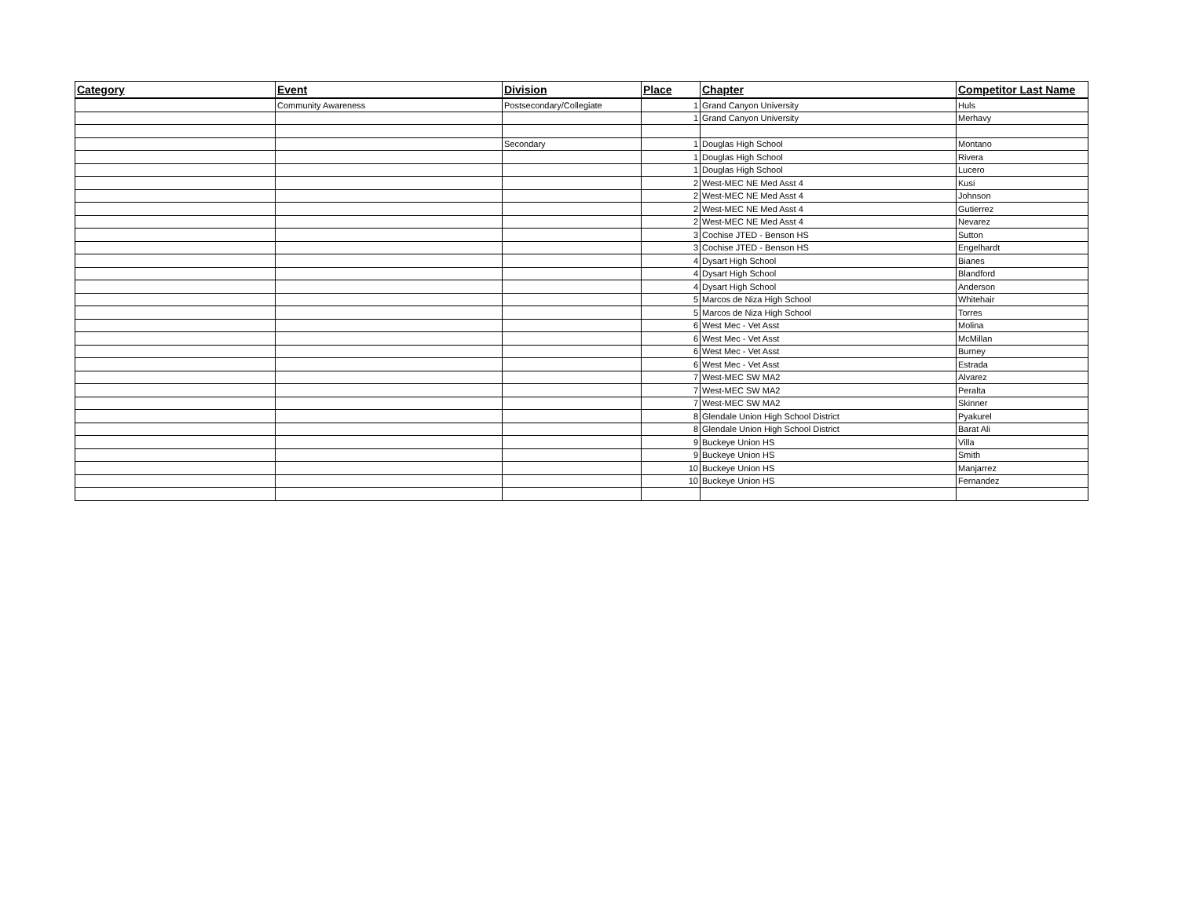| Category | Event | Division | Place | Chapter | Competitor Last Name |
| --- | --- | --- | --- | --- | --- |
| | Community Awareness | Postsecondary/Collegiate | 1 | Grand Canyon University | Huls |
| | | | 1 | Grand Canyon University | Merhavy |
| | | Secondary | 1 | Douglas High School | Montano |
| | | | 1 | Douglas High School | Rivera |
| | | | 1 | Douglas High School | Lucero |
| | | | 2 | West-MEC NE Med Asst 4 | Kusi |
| | | | 2 | West-MEC NE Med Asst 4 | Johnson |
| | | | 2 | West-MEC NE Med Asst 4 | Gutierrez |
| | | | 2 | West-MEC NE Med Asst 4 | Nevarez |
| | | | 3 | Cochise JTED - Benson HS | Sutton |
| | | | 3 | Cochise JTED - Benson HS | Engelhardt |
| | | | 4 | Dysart High School | Bianes |
| | | | 4 | Dysart High School | Blandford |
| | | | 4 | Dysart High School | Anderson |
| | | | 5 | Marcos de Niza High School | Whitehair |
| | | | 5 | Marcos de Niza High School | Torres |
| | | | 6 | West Mec - Vet Asst | Molina |
| | | | 6 | West Mec - Vet Asst | McMillan |
| | | | 6 | West Mec - Vet Asst | Burney |
| | | | 6 | West Mec - Vet Asst | Estrada |
| | | | 7 | West-MEC SW MA2 | Alvarez |
| | | | 7 | West-MEC SW MA2 | Peralta |
| | | | 7 | West-MEC SW MA2 | Skinner |
| | | | 8 | Glendale Union High School District | Pyakurel |
| | | | 8 | Glendale Union High School District | Barat Ali |
| | | | 9 | Buckeye Union HS | Villa |
| | | | 9 | Buckeye Union HS | Smith |
| | | | 10 | Buckeye Union HS | Manjarrez |
| | | | 10 | Buckeye Union HS | Fernandez |